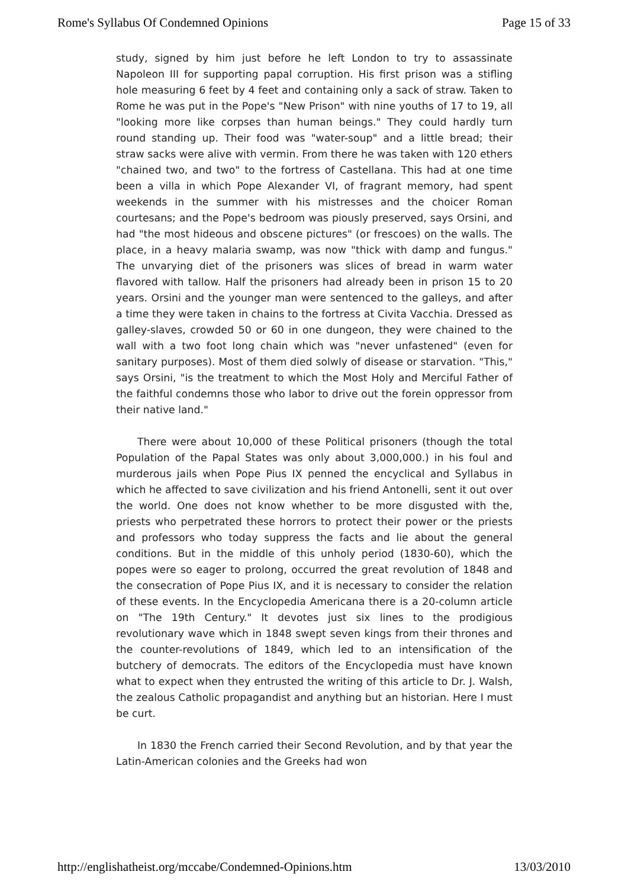Rome's Syllabus Of Condemned Opinions Page 15 of 33
study, signed by him just before he left London to try to assassinate Napoleon III for supporting papal corruption. His first prison was a stifling hole measuring 6 feet by 4 feet and containing only a sack of straw. Taken to Rome he was put in the Pope's "New Prison" with nine youths of 17 to 19, all "looking more like corpses than human beings." They could hardly turn round standing up. Their food was "water-soup" and a little bread; their straw sacks were alive with vermin. From there he was taken with 120 ethers "chained two, and two" to the fortress of Castellana. This had at one time been a villa in which Pope Alexander VI, of fragrant memory, had spent weekends in the summer with his mistresses and the choicer Roman courtesans; and the Pope's bedroom was piously preserved, says Orsini, and had "the most hideous and obscene pictures" (or frescoes) on the walls. The place, in a heavy malaria swamp, was now "thick with damp and fungus." The unvarying diet of the prisoners was slices of bread in warm water flavored with tallow. Half the prisoners had already been in prison 15 to 20 years. Orsini and the younger man were sentenced to the galleys, and after a time they were taken in chains to the fortress at Civita Vacchia. Dressed as galley-slaves, crowded 50 or 60 in one dungeon, they were chained to the wall with a two foot long chain which was "never unfastened" (even for sanitary purposes). Most of them died solwly of disease or starvation. "This," says Orsini, "is the treatment to which the Most Holy and Merciful Father of the faithful condemns those who labor to drive out the forein oppressor from their native land."
There were about 10,000 of these Political prisoners (though the total Population of the Papal States was only about 3,000,000.) in his foul and murderous jails when Pope Pius IX penned the encyclical and Syllabus in which he affected to save civilization and his friend Antonelli, sent it out over the world. One does not know whether to be more disgusted with the, priests who perpetrated these horrors to protect their power or the priests and professors who today suppress the facts and lie about the general conditions. But in the middle of this unholy period (1830-60), which the popes were so eager to prolong, occurred the great revolution of 1848 and the consecration of Pope Pius IX, and it is necessary to consider the relation of these events. In the Encyclopedia Americana there is a 20-column article on "The 19th Century." It devotes just six lines to the prodigious revolutionary wave which in 1848 swept seven kings from their thrones and the counter-revolutions of 1849, which led to an intensification of the butchery of democrats. The editors of the Encyclopedia must have known what to expect when they entrusted the writing of this article to Dr. J. Walsh, the zealous Catholic propagandist and anything but an historian. Here I must be curt.
In 1830 the French carried their Second Revolution, and by that year the Latin-American colonies and the Greeks had won
http://englishatheist.org/mccabe/Condemned-Opinions.htm 13/03/2010